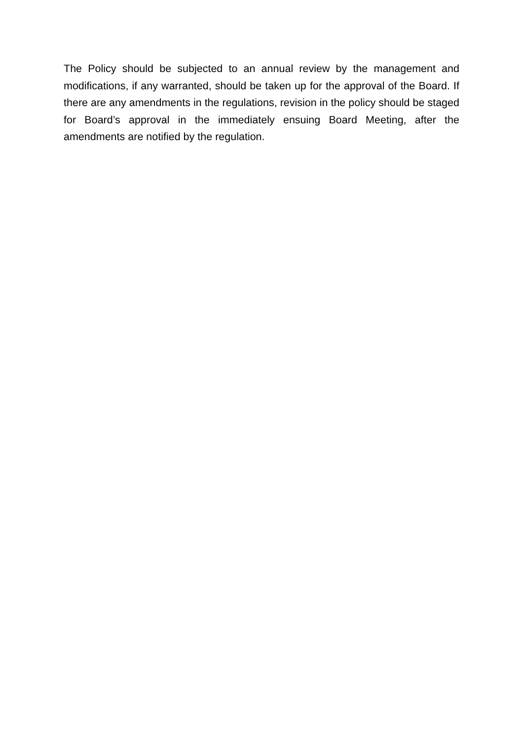The Policy should be subjected to an annual review by the management and modifications, if any warranted, should be taken up for the approval of the Board. If there are any amendments in the regulations, revision in the policy should be staged for Board’s approval in the immediately ensuing Board Meeting, after the amendments are notified by the regulation.